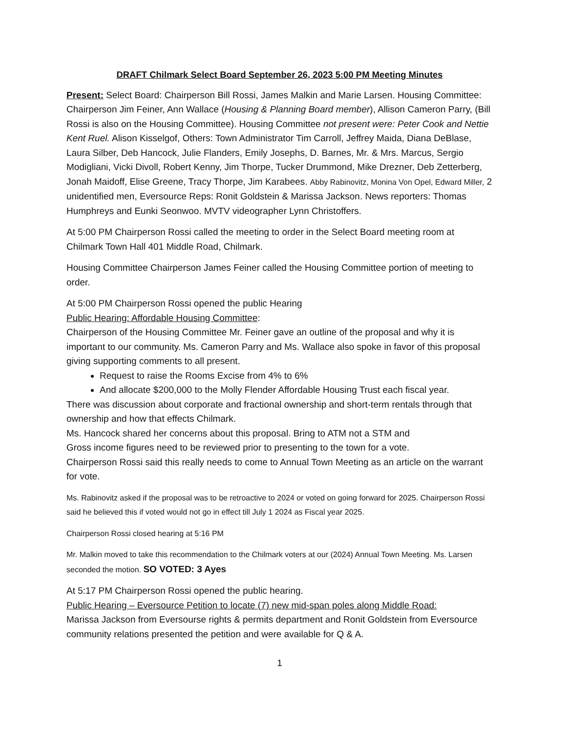DRAFT Chilmark Select Board September 26, 2023 5:00 PM Meeting Minutes
Present: Select Board: Chairperson Bill Rossi, James Malkin and Marie Larsen. Housing Committee: Chairperson Jim Feiner, Ann Wallace (Housing & Planning Board member), Allison Cameron Parry, (Bill Rossi is also on the Housing Committee). Housing Committee not present were: Peter Cook and Nettie Kent Ruel. Alison Kisselgof, Others: Town Administrator Tim Carroll, Jeffrey Maida, Diana DeBlase, Laura Silber, Deb Hancock, Julie Flanders, Emily Josephs, D. Barnes, Mr. & Mrs. Marcus, Sergio Modigliani, Vicki Divoll, Robert Kenny, Jim Thorpe, Tucker Drummond, Mike Drezner, Deb Zetterberg, Jonah Maidoff, Elise Greene, Tracy Thorpe, Jim Karabees. Abby Rabinovitz, Monina Von Opel, Edward Miller, 2 unidentified men, Eversource Reps: Ronit Goldstein & Marissa Jackson. News reporters: Thomas Humphreys and Eunki Seonwoo. MVTV videographer Lynn Christoffers.
At 5:00 PM Chairperson Rossi called the meeting to order in the Select Board meeting room at Chilmark Town Hall 401 Middle Road, Chilmark.
Housing Committee Chairperson James Feiner called the Housing Committee portion of meeting to order.
At 5:00 PM Chairperson Rossi opened the public Hearing
Public Hearing: Affordable Housing Committee:
Chairperson of the Housing Committee Mr. Feiner gave an outline of the proposal and why it is important to our community. Ms. Cameron Parry and Ms. Wallace also spoke in favor of this proposal giving supporting comments to all present.
Request to raise the Rooms Excise from 4% to 6%
And allocate $200,000 to the Molly Flender Affordable Housing Trust each fiscal year.
There was discussion about corporate and fractional ownership and short-term rentals through that ownership and how that effects Chilmark.
Ms. Hancock shared her concerns about this proposal. Bring to ATM not a STM and
Gross income figures need to be reviewed prior to presenting to the town for a vote.
Chairperson Rossi said this really needs to come to Annual Town Meeting as an article on the warrant for vote.
Ms. Rabinovitz asked if the proposal was to be retroactive to 2024 or voted on going forward for 2025. Chairperson Rossi said he believed this if voted would not go in effect till July 1 2024 as Fiscal year 2025.
Chairperson Rossi closed hearing at 5:16 PM
Mr. Malkin moved to take this recommendation to the Chilmark voters at our (2024) Annual Town Meeting. Ms. Larsen seconded the motion. SO VOTED: 3 Ayes
At 5:17 PM Chairperson Rossi opened the public hearing.
Public Hearing – Eversource Petition to locate (7) new mid-span poles along Middle Road:
Marissa Jackson from Eversourse rights & permits department and Ronit Goldstein from Eversource community relations presented the petition and were available for Q & A.
1